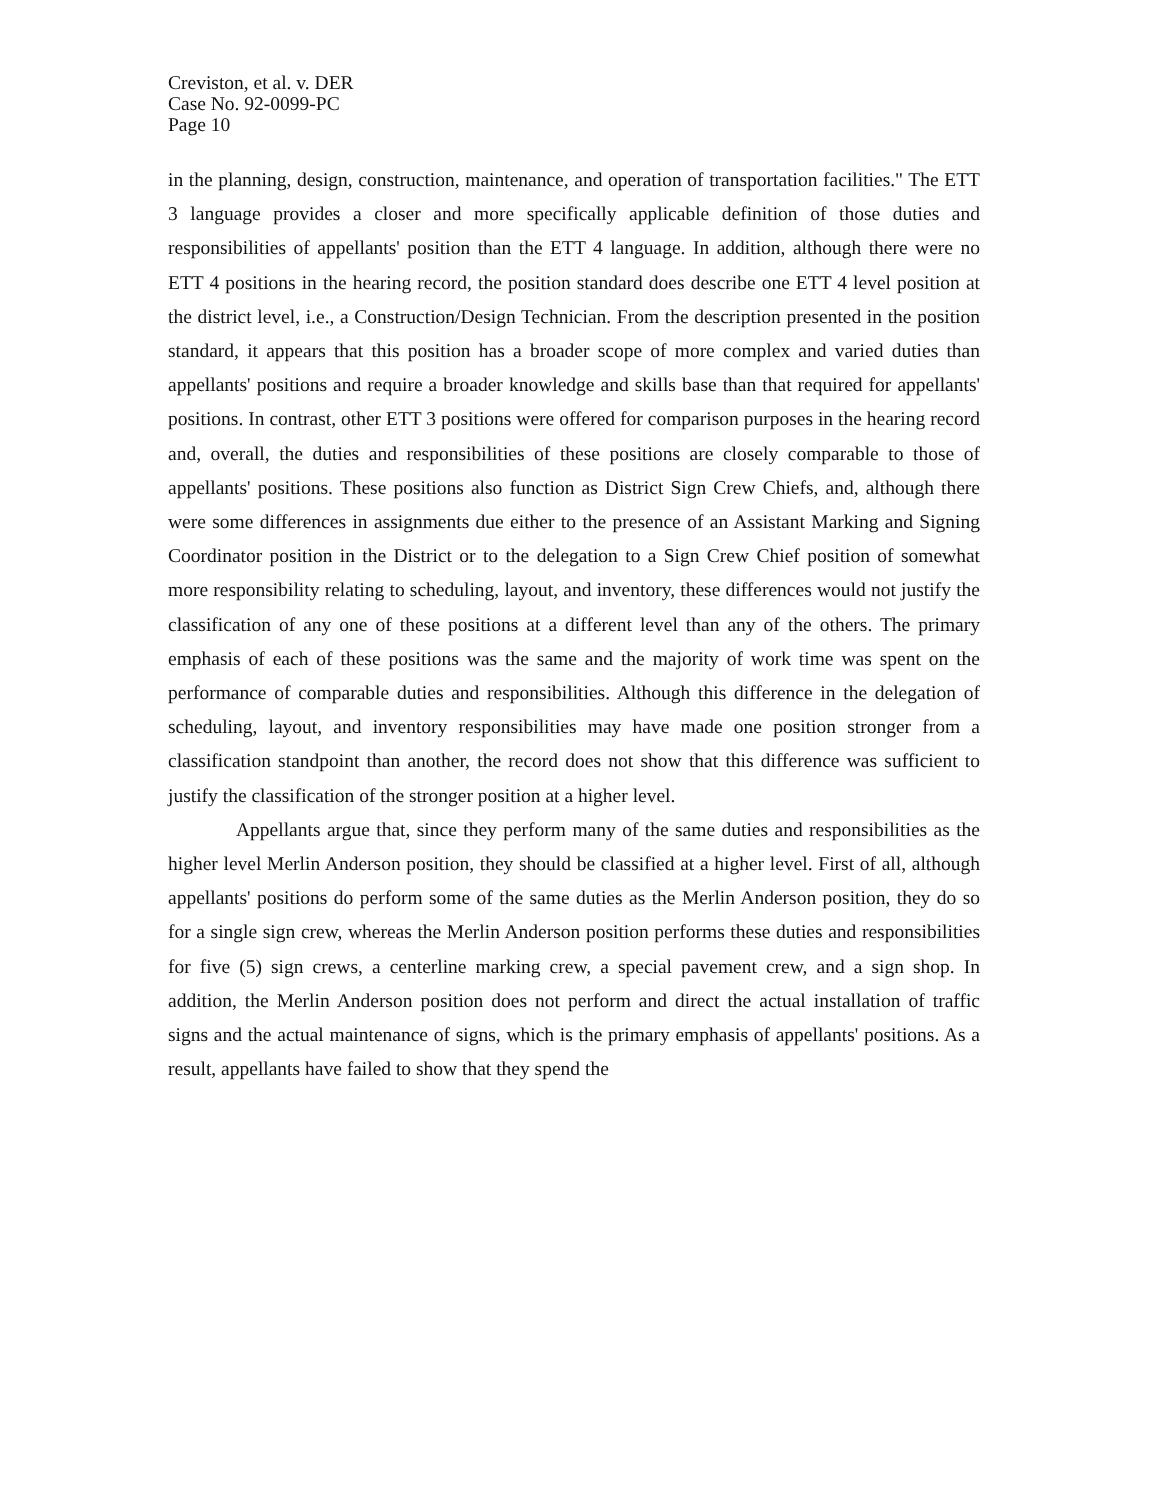Creviston, et al. v. DER
Case No. 92-0099-PC
Page 10
in the planning, design, construction, maintenance, and operation of transportation facilities." The ETT 3 language provides a closer and more specifically applicable definition of those duties and responsibilities of appellants' position than the ETT 4 language. In addition, although there were no ETT 4 positions in the hearing record, the position standard does describe one ETT 4 level position at the district level, i.e., a Construction/Design Technician. From the description presented in the position standard, it appears that this position has a broader scope of more complex and varied duties than appellants' positions and require a broader knowledge and skills base than that required for appellants' positions. In contrast, other ETT 3 positions were offered for comparison purposes in the hearing record and, overall, the duties and responsibilities of these positions are closely comparable to those of appellants' positions. These positions also function as District Sign Crew Chiefs, and, although there were some differences in assignments due either to the presence of an Assistant Marking and Signing Coordinator position in the District or to the delegation to a Sign Crew Chief position of somewhat more responsibility relating to scheduling, layout, and inventory, these differences would not justify the classification of any one of these positions at a different level than any of the others. The primary emphasis of each of these positions was the same and the majority of work time was spent on the performance of comparable duties and responsibilities. Although this difference in the delegation of scheduling, layout, and inventory responsibilities may have made one position stronger from a classification standpoint than another, the record does not show that this difference was sufficient to justify the classification of the stronger position at a higher level.
Appellants argue that, since they perform many of the same duties and responsibilities as the higher level Merlin Anderson position, they should be classified at a higher level. First of all, although appellants' positions do perform some of the same duties as the Merlin Anderson position, they do so for a single sign crew, whereas the Merlin Anderson position performs these duties and responsibilities for five (5) sign crews, a centerline marking crew, a special pavement crew, and a sign shop. In addition, the Merlin Anderson position does not perform and direct the actual installation of traffic signs and the actual maintenance of signs, which is the primary emphasis of appellants' positions. As a result, appellants have failed to show that they spend the